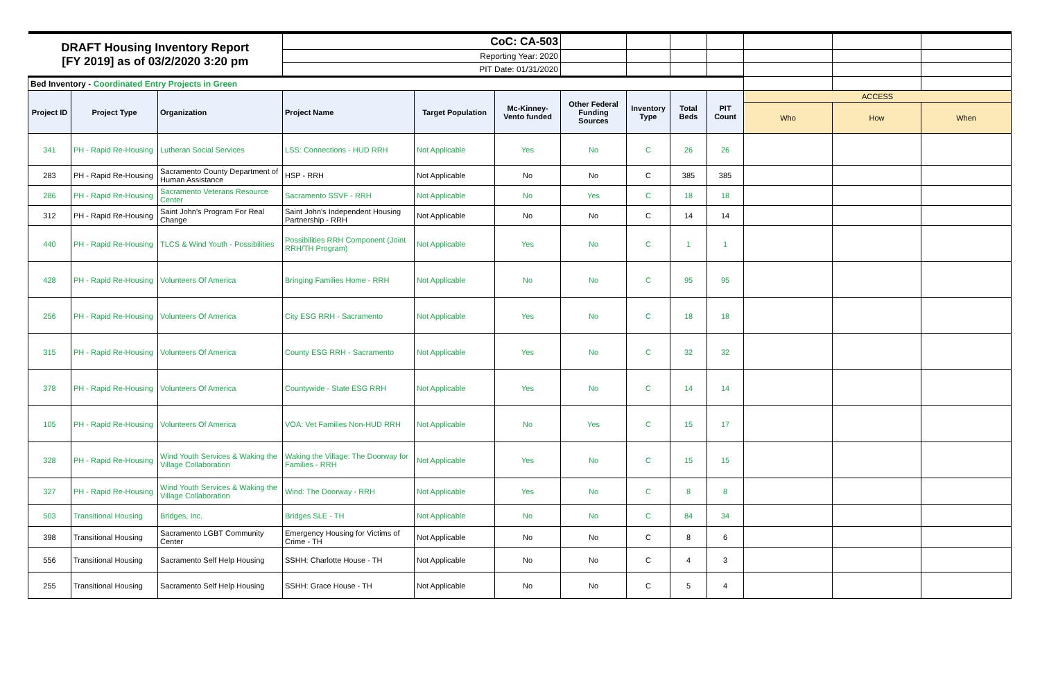| DRAFT Housing Inventory Report [FY 2019] as of 03/2/2020 3:20 pm | | | CoC: CA-503 | | | | | | | | | |
| | | | Reporting Year: 2020 | | | | | | | | | |
| | | | PIT Date: 01/31/2020 | | | | | | | | | |
| Bed Inventory - Coordinated Entry Projects in Green | | | | | | | | | | | | |
| Project ID | Project Type | Organization | Project Name | Target Population | Mc-Kinney-Vento funded | Other Federal Funding Sources | Inventory Type | Total Beds | PIT Count | ACCESS | | |
| | | | | | | | | | | Who | How | When |
| 341 | PH - Rapid Re-Housing | Lutheran Social Services | LSS: Connections - HUD RRH | Not Applicable | Yes | No | C | 26 | 26 | | | |
| 283 | PH - Rapid Re-Housing | Sacramento County Department of Human Assistance | HSP - RRH | Not Applicable | No | No | C | 385 | 385 | | | |
| 286 | PH - Rapid Re-Housing | Sacramento Veterans Resource Center | Sacramento SSVF - RRH | Not Applicable | No | Yes | C | 18 | 18 | | | |
| 312 | PH - Rapid Re-Housing | Saint John's Program For Real Change | Saint John's Independent Housing Partnership - RRH | Not Applicable | No | No | C | 14 | 14 | | | |
| 440 | PH - Rapid Re-Housing | TLCS & Wind Youth - Possibilities | Possibilities RRH Component (Joint RRH/TH Program) | Not Applicable | Yes | No | C | 1 | 1 | | | |
| 428 | PH - Rapid Re-Housing | Volunteers Of America | Bringing Families Home - RRH | Not Applicable | No | No | C | 95 | 95 | | | |
| 256 | PH - Rapid Re-Housing | Volunteers Of America | City ESG RRH - Sacramento | Not Applicable | Yes | No | C | 18 | 18 | | | |
| 315 | PH - Rapid Re-Housing | Volunteers Of America | County ESG RRH - Sacramento | Not Applicable | Yes | No | C | 32 | 32 | | | |
| 378 | PH - Rapid Re-Housing | Volunteers Of America | Countywide - State ESG RRH | Not Applicable | Yes | No | C | 14 | 14 | | | |
| 105 | PH - Rapid Re-Housing | Volunteers Of America | VOA: Vet Families Non-HUD RRH | Not Applicable | No | Yes | C | 15 | 17 | | | |
| 328 | PH - Rapid Re-Housing | Wind Youth Services & Waking the Village Collaboration | Waking the Village: The Doorway for Families - RRH | Not Applicable | Yes | No | C | 15 | 15 | | | |
| 327 | PH - Rapid Re-Housing | Wind Youth Services & Waking the Village Collaboration | Wind: The Doorway - RRH | Not Applicable | Yes | No | C | 8 | 8 | | | |
| 503 | Transitional Housing | Bridges, Inc. | Bridges SLE - TH | Not Applicable | No | No | C | 84 | 34 | | | |
| 398 | Transitional Housing | Sacramento LGBT Community Center | Emergency Housing for Victims of Crime - TH | Not Applicable | No | No | C | 8 | 6 | | | |
| 556 | Transitional Housing | Sacramento Self Help Housing | SSHH: Charlotte House - TH | Not Applicable | No | No | C | 4 | 3 | | | |
| 255 | Transitional Housing | Sacramento Self Help Housing | SSHH: Grace House - TH | Not Applicable | No | No | C | 5 | 4 | | | |